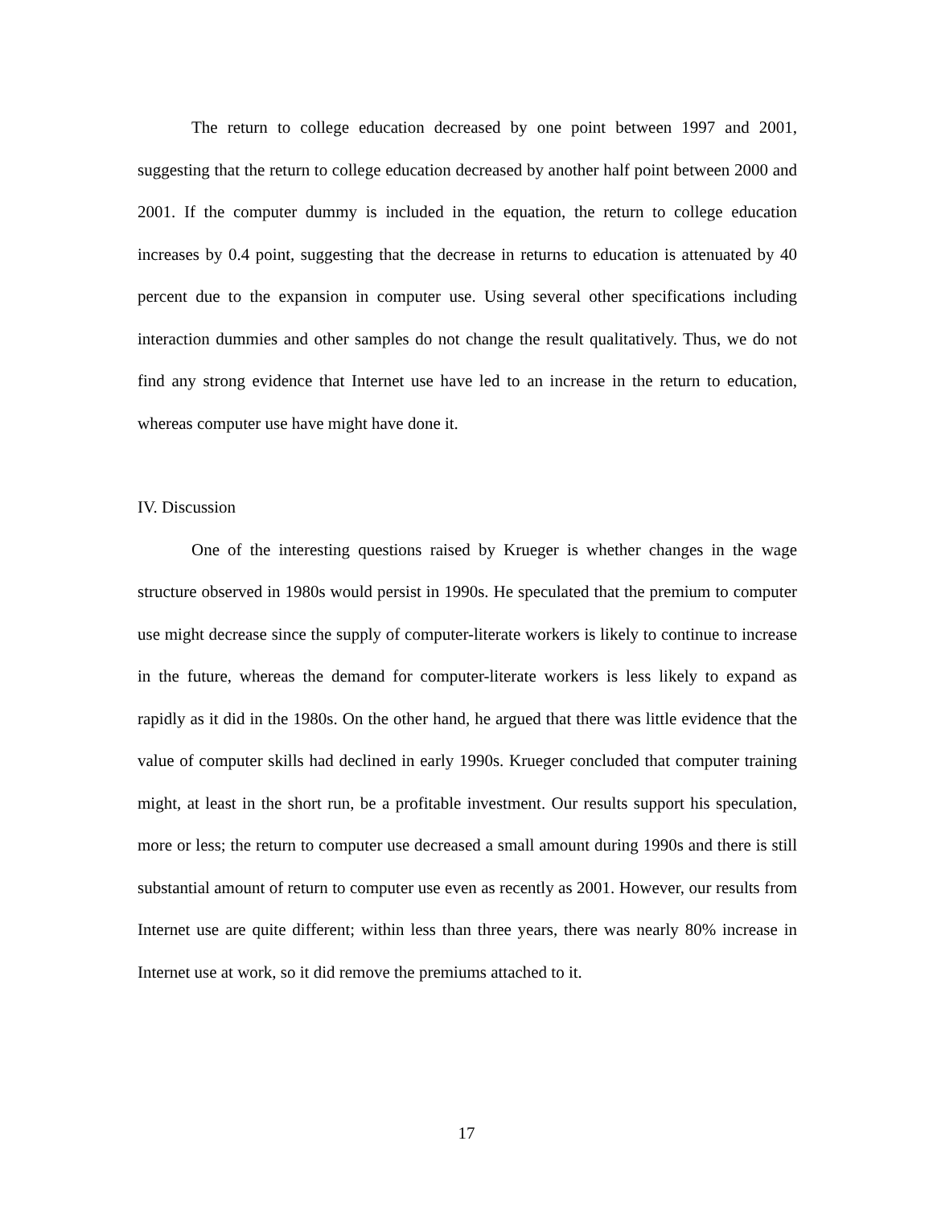The return to college education decreased by one point between 1997 and 2001, suggesting that the return to college education decreased by another half point between 2000 and 2001. If the computer dummy is included in the equation, the return to college education increases by 0.4 point, suggesting that the decrease in returns to education is attenuated by 40 percent due to the expansion in computer use. Using several other specifications including interaction dummies and other samples do not change the result qualitatively. Thus, we do not find any strong evidence that Internet use have led to an increase in the return to education, whereas computer use have might have done it.
IV. Discussion
One of the interesting questions raised by Krueger is whether changes in the wage structure observed in 1980s would persist in 1990s. He speculated that the premium to computer use might decrease since the supply of computer-literate workers is likely to continue to increase in the future, whereas the demand for computer-literate workers is less likely to expand as rapidly as it did in the 1980s. On the other hand, he argued that there was little evidence that the value of computer skills had declined in early 1990s. Krueger concluded that computer training might, at least in the short run, be a profitable investment. Our results support his speculation, more or less; the return to computer use decreased a small amount during 1990s and there is still substantial amount of return to computer use even as recently as 2001. However, our results from Internet use are quite different; within less than three years, there was nearly 80% increase in Internet use at work, so it did remove the premiums attached to it.
17